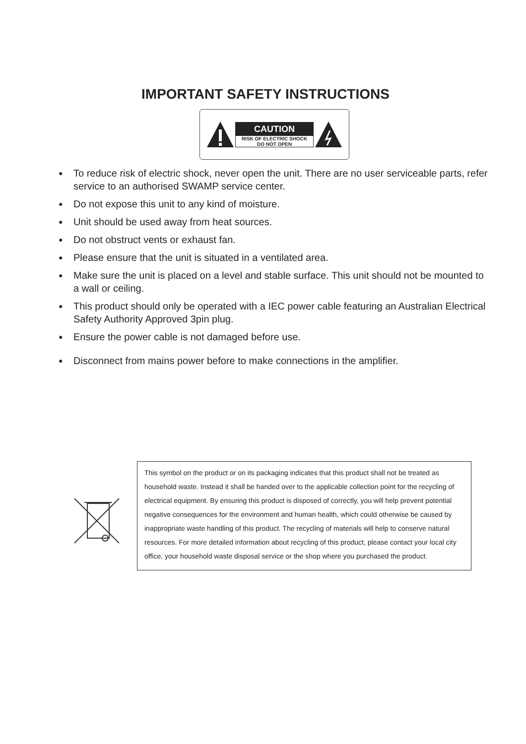IMPORTANT SAFETY INSTRUCTIONS
CAUTION
RISK OF ELECTRIC SHOCK
DO NOT OPEN
● To reduce risk of electric shock, never open the unit. There are no user serviceable parts, refer service to an authorised SWAMP service center.
● Do not expose this unit to any kind of moisture.
● Unit should be used away from heat sources.
● Do not obstruct vents or exhaust fan.
● Please ensure that the unit is situated in a ventilated area.
● Make sure the unit is placed on a level and stable surface. This unit should not be mounted to a wall or ceiling.
● This product should only be operated with a IEC power cable featuring an Australian Electrical Safety Authority Approved 3pin plug.
● Ensure the power cable is not damaged before use.
● Disconnect from mains power before to make connections in the amplifier.
This symbol on the product or on its packaging indicates that this product shall not be treated as household waste. Instead it shall be handed over to the applicable collection point for the recycling of electrical equipment. By ensuring this product is disposed of correctly, you will help prevent potential negative consequences for the environment and human health, which could otherwise be caused by inappropriate waste handling of this product. The recycling of materials will help to conserve natural resources. For more detailed information about recycling of this product, please contact your local city office, your household waste disposal service or the shop where you purchased the product.